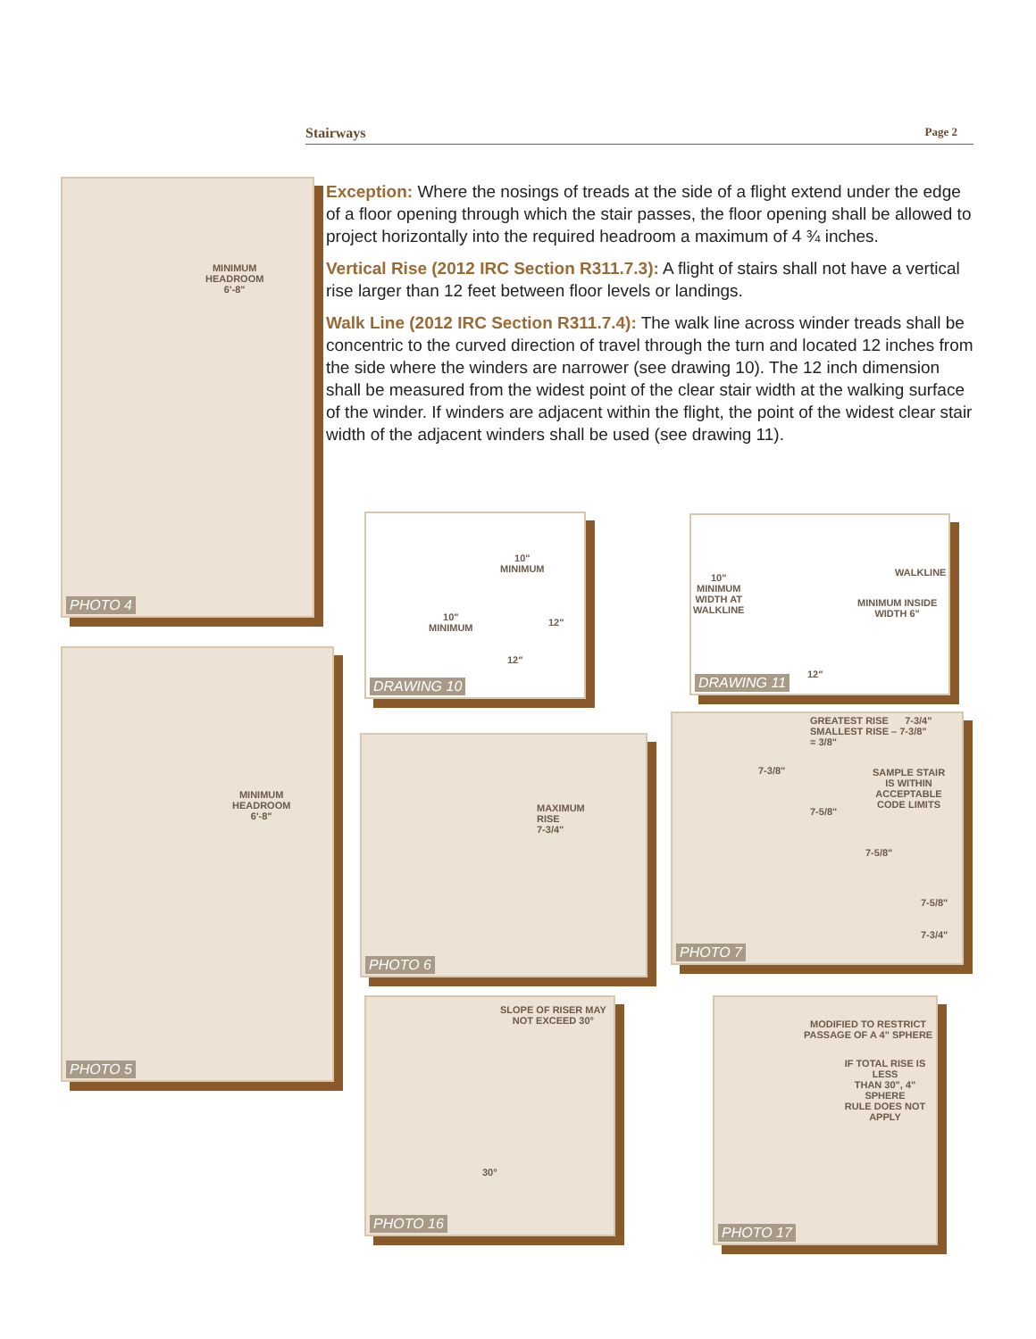Stairways Page 2
Exception: Where the nosings of treads at the side of a flight extend under the edge of a floor opening through which the stair passes, the floor opening shall be allowed to project horizontally into the required headroom a maximum of 4 ¾ inches.
Vertical Rise (2012 IRC Section R311.7.3): A flight of stairs shall not have a vertical rise larger than 12 feet between floor levels or landings.
Walk Line (2012 IRC Section R311.7.4): The walk line across winder treads shall be concentric to the curved direction of travel through the turn and located 12 inches from the side where the winders are narrower (see drawing 10). The 12 inch dimension shall be measured from the widest point of the clear stair width at the walking surface of the winder. If winders are adjacent within the flight, the point of the widest clear stair width of the adjacent winders shall be used (see drawing 11).
MINIMUM
HEADROOM
6'-8"
PHOTO 4
MINIMUM
HEADROOM
6'-8"
PHOTO 5
10"
MINIMUM
10"
MINIMUM
12"
12"
DRAWING 10
10"
MINIMUM
WIDTH AT
WALKLINE
WALKLINE
MINIMUM INSIDE
WIDTH 6"
12"
DRAWING 11
MAXIMUM
RISE
7-3/4"
PHOTO 6
GREATEST RISE 7-3/4"
SMALLEST RISE – 7-3/8"
= 3/8"
SAMPLE STAIR
IS WITHIN
ACCEPTABLE
CODE LIMITS
7-3/8"
7-5/8"
7-5/8"
7-5/8"
7-3/4"
PHOTO 7
SLOPE OF RISER MAY
NOT EXCEED 30°
30°
PHOTO 16
MODIFIED TO RESTRICT
PASSAGE OF A 4" SPHERE
IF TOTAL RISE IS LESS
THAN 30", 4" SPHERE
RULE DOES NOT APPLY
PHOTO 17